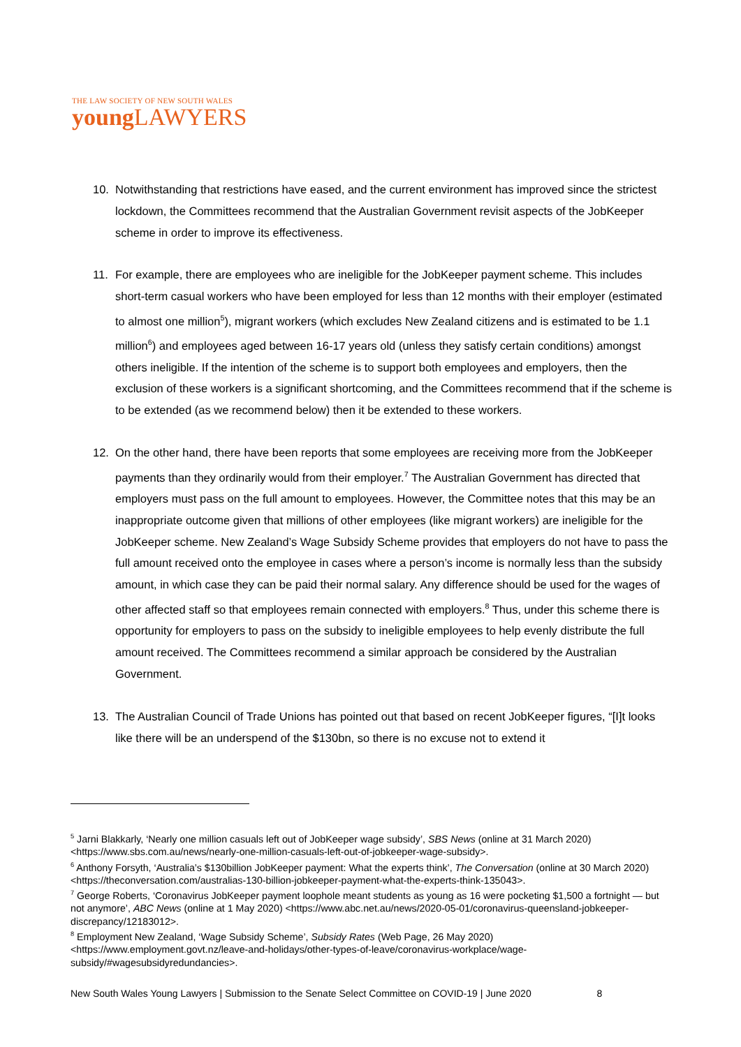THE LAW SOCIETY OF NEW SOUTH WALES
young LAWYERS
10. Notwithstanding that restrictions have eased, and the current environment has improved since the strictest lockdown, the Committees recommend that the Australian Government revisit aspects of the JobKeeper scheme in order to improve its effectiveness.
11. For example, there are employees who are ineligible for the JobKeeper payment scheme. This includes short-term casual workers who have been employed for less than 12 months with their employer (estimated to almost one million<sup>5</sup>), migrant workers (which excludes New Zealand citizens and is estimated to be 1.1 million<sup>6</sup>) and employees aged between 16-17 years old (unless they satisfy certain conditions) amongst others ineligible. If the intention of the scheme is to support both employees and employers, then the exclusion of these workers is a significant shortcoming, and the Committees recommend that if the scheme is to be extended (as we recommend below) then it be extended to these workers.
12. On the other hand, there have been reports that some employees are receiving more from the JobKeeper payments than they ordinarily would from their employer.<sup>7</sup> The Australian Government has directed that employers must pass on the full amount to employees. However, the Committee notes that this may be an inappropriate outcome given that millions of other employees (like migrant workers) are ineligible for the JobKeeper scheme. New Zealand’s Wage Subsidy Scheme provides that employers do not have to pass the full amount received onto the employee in cases where a person’s income is normally less than the subsidy amount, in which case they can be paid their normal salary. Any difference should be used for the wages of other affected staff so that employees remain connected with employers.<sup>8</sup> Thus, under this scheme there is opportunity for employers to pass on the subsidy to ineligible employees to help evenly distribute the full amount received. The Committees recommend a similar approach be considered by the Australian Government.
13. The Australian Council of Trade Unions has pointed out that based on recent JobKeeper figures, “[I]t looks like there will be an underspend of the $130bn, so there is no excuse not to extend it
<sup>5</sup> Jarni Blakkarly, ‘Nearly one million casuals left out of JobKeeper wage subsidy’, SBS News (online at 31 March 2020) <https://www.sbs.com.au/news/nearly-one-million-casuals-left-out-of-jobkeeper-wage-subsidy>.
<sup>6</sup> Anthony Forsyth, ‘Australia’s $130billion JobKeeper payment: What the experts think’, The Conversation (online at 30 March 2020) <https://theconversation.com/australias-130-billion-jobkeeper-payment-what-the-experts-think-135043>.
<sup>7</sup> George Roberts, ‘Coronavirus JobKeeper payment loophole meant students as young as 16 were pocketing $1,500 a fortnight — but not anymore’, ABC News (online at 1 May 2020) <https://www.abc.net.au/news/2020-05-01/coronavirus-queensland-jobkeeper-discrepancy/12183012>.
<sup>8</sup> Employment New Zealand, ‘Wage Subsidy Scheme’, Subsidy Rates (Web Page, 26 May 2020) <https://www.employment.govt.nz/leave-and-holidays/other-types-of-leave/coronavirus-workplace/wage-subsidy/#wagesubsidyredundancies>.
New South Wales Young Lawyers | Submission to the Senate Select Committee on COVID-19 | June 2020 8